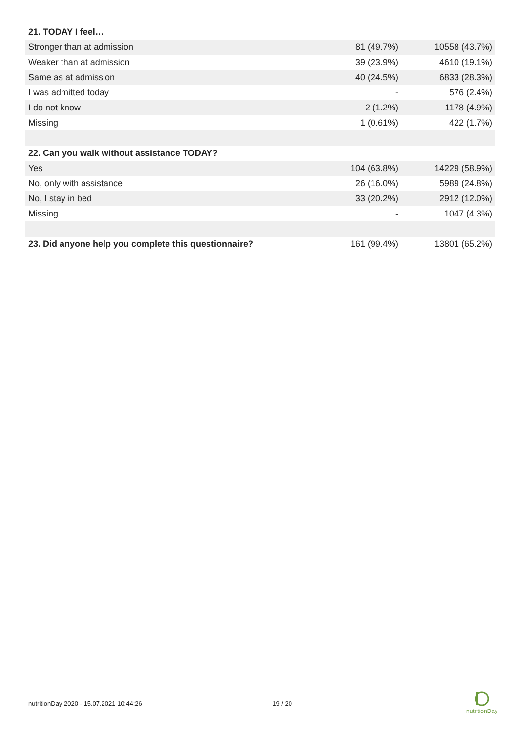| 21. TODAY I feel… | | |
| --- | --- | --- |
| Stronger than at admission | 81 (49.7%) | 10558 (43.7%) |
| Weaker than at admission | 39 (23.9%) | 4610 (19.1%) |
| Same as at admission | 40 (24.5%) | 6833 (28.3%) |
| I was admitted today | - | 576 (2.4%) |
| I do not know | 2 (1.2%) | 1178 (4.9%) |
| Missing | 1 (0.61%) | 422 (1.7%) |
| 22. Can you walk without assistance TODAY? | | |
| Yes | 104 (63.8%) | 14229 (58.9%) |
| No, only with assistance | 26 (16.0%) | 5989 (24.8%) |
| No, I stay in bed | 33 (20.2%) | 2912 (12.0%) |
| Missing | - | 1047 (4.3%) |
| 23. Did anyone help you complete this questionnaire? | 161 (99.4%) | 13801 (65.2%) |
nutritionDay 2020 - 15.07.2021 10:44:26 19 / 20
nutritionDay